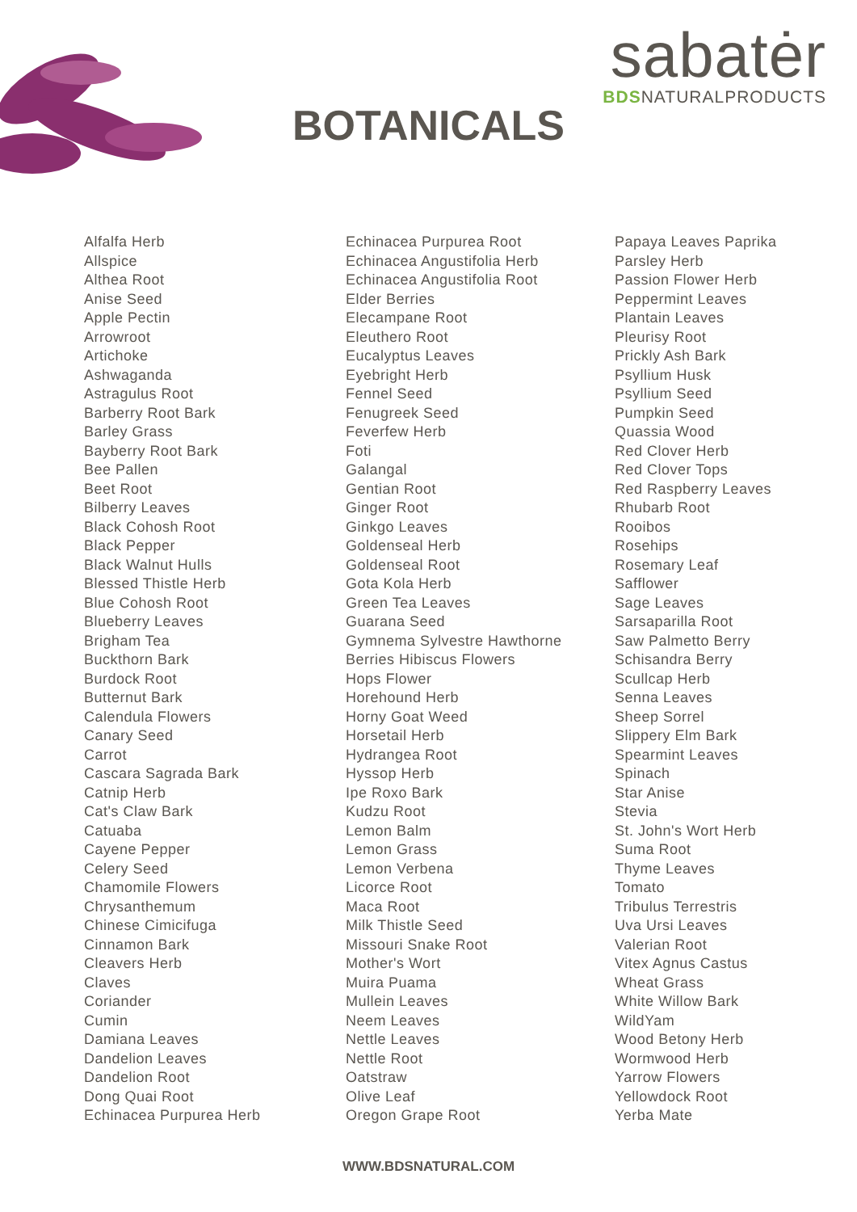sabatėr
BDSNATURALPRODUCTS
BOTANICALS
Alfalfa Herb
Allspice
Althea Root
Anise Seed
Apple Pectin
Arrowroot
Artichoke
Ashwaganda
Astragulus Root
Barberry Root Bark
Barley Grass
Bayberry Root Bark
Bee Pallen
Beet Root
Bilberry Leaves
Black Cohosh Root
Black Pepper
Black Walnut Hulls
Blessed Thistle Herb
Blue Cohosh Root
Blueberry Leaves
Brigham Tea
Buckthorn Bark
Burdock Root
Butternut Bark
Calendula Flowers
Canary Seed
Carrot
Cascara Sagrada Bark
Catnip Herb
Cat's Claw Bark
Catuaba
Cayene Pepper
Celery Seed
Chamomile Flowers
Chrysanthemum
Chinese Cimicifuga
Cinnamon Bark
Cleavers Herb
Claves
Coriander
Cumin
Damiana Leaves
Dandelion Leaves
Dandelion Root
Dong Quai Root
Echinacea Purpurea Herb
Echinacea Purpurea Root
Echinacea Angustifolia Herb
Echinacea Angustifolia Root
Elder Berries
Elecampane Root
Eleuthero Root
Eucalyptus Leaves
Eyebright Herb
Fennel Seed
Fenugreek Seed
Feverfew Herb
Foti
Galangal
Gentian Root
Ginger Root
Ginkgo Leaves
Goldenseal Herb
Goldenseal Root
Gota Kola Herb
Green Tea Leaves
Guarana Seed
Gymnema Sylvestre Hawthorne
Berries Hibiscus Flowers
Hops Flower
Horehound Herb
Horny Goat Weed
Horsetail Herb
Hydrangea Root
Hyssop Herb
Ipe Roxo Bark
Kudzu Root
Lemon Balm
Lemon Grass
Lemon Verbena
Licorce Root
Maca Root
Milk Thistle Seed
Missouri Snake Root
Mother's Wort
Muira Puama
Mullein Leaves
Neem Leaves
Nettle Leaves
Nettle Root
Oatstraw
Olive Leaf
Oregon Grape Root
Papaya Leaves Paprika
Parsley Herb
Passion Flower Herb
Peppermint Leaves
Plantain Leaves
Pleurisy Root
Prickly Ash Bark
Psyllium Husk
Psyllium Seed
Pumpkin Seed
Quassia Wood
Red Clover Herb
Red Clover Tops
Red Raspberry Leaves
Rhubarb Root
Rooibos
Rosehips
Rosemary Leaf
Safflower
Sage Leaves
Sarsaparilla Root
Saw Palmetto Berry
Schisandra Berry
Scullcap Herb
Senna Leaves
Sheep Sorrel
Slippery Elm Bark
Spearmint Leaves
Spinach
Star Anise
Stevia
St. John's Wort Herb
Suma Root
Thyme Leaves
Tomato
Tribulus Terrestris
Uva Ursi Leaves
Valerian Root
Vitex Agnus Castus
Wheat Grass
White Willow Bark
WildYam
Wood Betony Herb
Wormwood Herb
Yarrow Flowers
Yellowdock Root
Yerba Mate
WWW.BDSNATURAL.COM